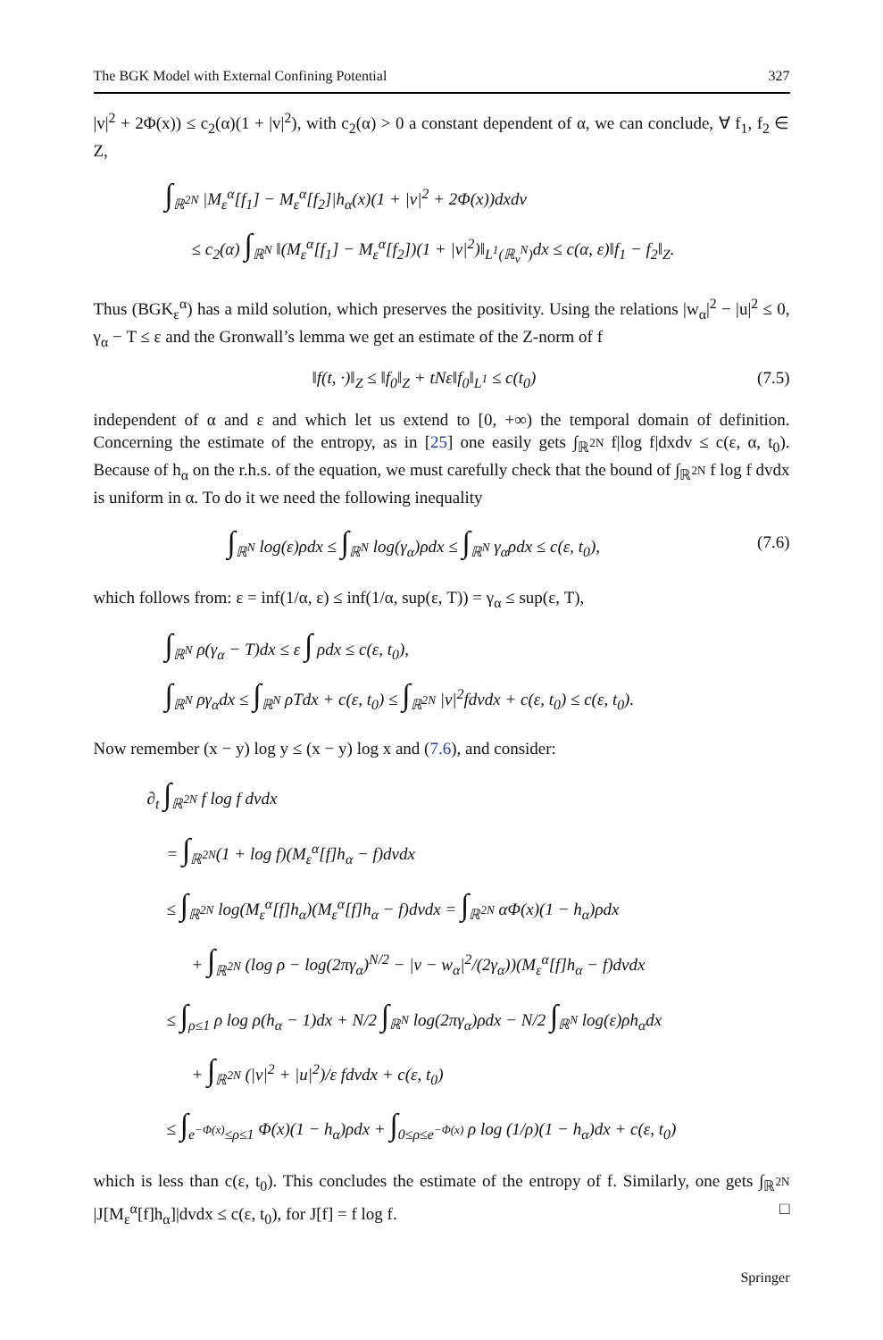The BGK Model with External Confining Potential 327
|v|<sup>2</sup> + 2Φ(x)) ≤ c<sub>2</sub>(α)(1 + |v|<sup>2</sup>), with c<sub>2</sub>(α) > 0 a constant dependent of α, we can conclude, ∀ f<sub>1</sub>, f<sub>2</sub> ∈ Z,
∫<sub>ℝ<sup>2N</sup></sub> |M<sub>ε</sub><sup>α</sup>[f<sub>1</sub>] − M<sub>ε</sub><sup>α</sup>[f<sub>2</sub>]|h<sub>α</sub>(x)(1 + |v|<sup>2</sup> + 2Φ(x))dxdv
≤ c<sub>2</sub>(α) ∫<sub>ℝ<sup>N</sup></sub> ‖(M<sub>ε</sub><sup>α</sup>[f<sub>1</sub>] − M<sub>ε</sub><sup>α</sup>[f<sub>2</sub>])(1 + |v|<sup>2</sup>)‖<sub>L<sup>1</sup>(ℝ<sub>v</sub><sup>N</sup>)</sub>dx ≤ c(α, ε)‖f<sub>1</sub> − f<sub>2</sub>‖<sub>Z</sub>.
Thus (BGK<sub>ε</sub><sup>α</sup>) has a mild solution, which preserves the positivity. Using the relations |w<sub>α</sub>|<sup>2</sup> − |u|<sup>2</sup> ≤ 0, γ<sub>α</sub> − T ≤ ε and the Gronwall’s lemma we get an estimate of the Z-norm of f
‖f(t, ·)‖<sub>Z</sub> ≤ ‖f<sub>0</sub>‖<sub>Z</sub> + tNε‖f<sub>0</sub>‖<sub>L<sup>1</sup></sub> ≤ c(t<sub>0</sub>) (7.5)
independent of α and ε and which let us extend to [0, +∞) the temporal domain of definition. Concerning the estimate of the entropy, as in [25] one easily gets ∫<sub>ℝ<sup>2N</sup></sub> f|log f|dxdv ≤ c(ε, α, t<sub>0</sub>). Because of h<sub>α</sub> on the r.h.s. of the equation, we must carefully check that the bound of ∫<sub>ℝ<sup>2N</sup></sub> f log f dvdx is uniform in α. To do it we need the following inequality
∫<sub>ℝ<sup>N</sup></sub> log(ε)ρdx ≤ ∫<sub>ℝ<sup>N</sup></sub> log(γ<sub>α</sub>)ρdx ≤ ∫<sub>ℝ<sup>N</sup></sub> γ<sub>α</sub>ρdx ≤ c(ε, t<sub>0</sub>), (7.6)
which follows from: ε = inf(1/α, ε) ≤ inf(1/α, sup(ε, T)) = γ<sub>α</sub> ≤ sup(ε, T),
∫<sub>ℝ<sup>N</sup></sub> ρ(γ<sub>α</sub> − T)dx ≤ ε ∫ ρdx ≤ c(ε, t<sub>0</sub>),
∫<sub>ℝ<sup>N</sup></sub> ργ<sub>α</sub>dx ≤ ∫<sub>ℝ<sup>N</sup></sub> ρTdx + c(ε, t<sub>0</sub>) ≤ ∫<sub>ℝ<sup>2N</sup></sub> |v|<sup>2</sup>fdvdx + c(ε, t<sub>0</sub>) ≤ c(ε, t<sub>0</sub>).
Now remember (x − y) log y ≤ (x − y) log x and (7.6), and consider:
∂<sub>t</sub> ∫<sub>ℝ<sup>2N</sup></sub> f log f dvdx
= ∫<sub>ℝ<sup>2N</sup></sub>(1 + log f)(M<sub>ε</sub><sup>α</sup>[f]h<sub>α</sub> − f)dvdx
≤ ∫<sub>ℝ<sup>2N</sup></sub> log(M<sub>ε</sub><sup>α</sup>[f]h<sub>α</sub>)(M<sub>ε</sub><sup>α</sup>[f]h<sub>α</sub> − f)dvdx = ∫<sub>ℝ<sup>2N</sup></sub> αΦ(x)(1 − h<sub>α</sub>)ρdx
+ ∫<sub>ℝ<sup>2N</sup></sub> (log ρ − log(2πγ<sub>α</sub>)<sup>N/2</sup> − |v − w<sub>α</sub>|<sup>2</sup>/(2γ<sub>α</sub>))(M<sub>ε</sub><sup>α</sup>[f]h<sub>α</sub> − f)dvdx
≤ ∫<sub>ρ≤1</sub> ρ log ρ(h<sub>α</sub> − 1)dx + N/2 ∫<sub>ℝ<sup>N</sup></sub> log(2πγ<sub>α</sub>)ρdx − N/2 ∫<sub>ℝ<sup>N</sup></sub> log(ε)ρh<sub>α</sub>dx
+ ∫<sub>ℝ<sup>2N</sup></sub> (|v|<sup>2</sup> + |u|<sup>2</sup>)/ε fdvdx + c(ε, t<sub>0</sub>)
≤ ∫<sub>e<sup>−Φ(x)</sup>≤ρ≤1</sub> Φ(x)(1 − h<sub>α</sub>)ρdx + ∫<sub>0≤ρ≤e<sup>−Φ(x)</sup></sub> ρ log (1/ρ)(1 − h<sub>α</sub>)dx + c(ε, t<sub>0</sub>)
which is less than c(ε, t<sub>0</sub>). This concludes the estimate of the entropy of f. Similarly, one gets ∫<sub>ℝ<sup>2N</sup></sub> |J[M<sub>ε</sub><sup>α</sup>[f]h<sub>α</sub>]|dvdx ≤ c(ε, t<sub>0</sub>), for J[f] = f log f. □
Springer